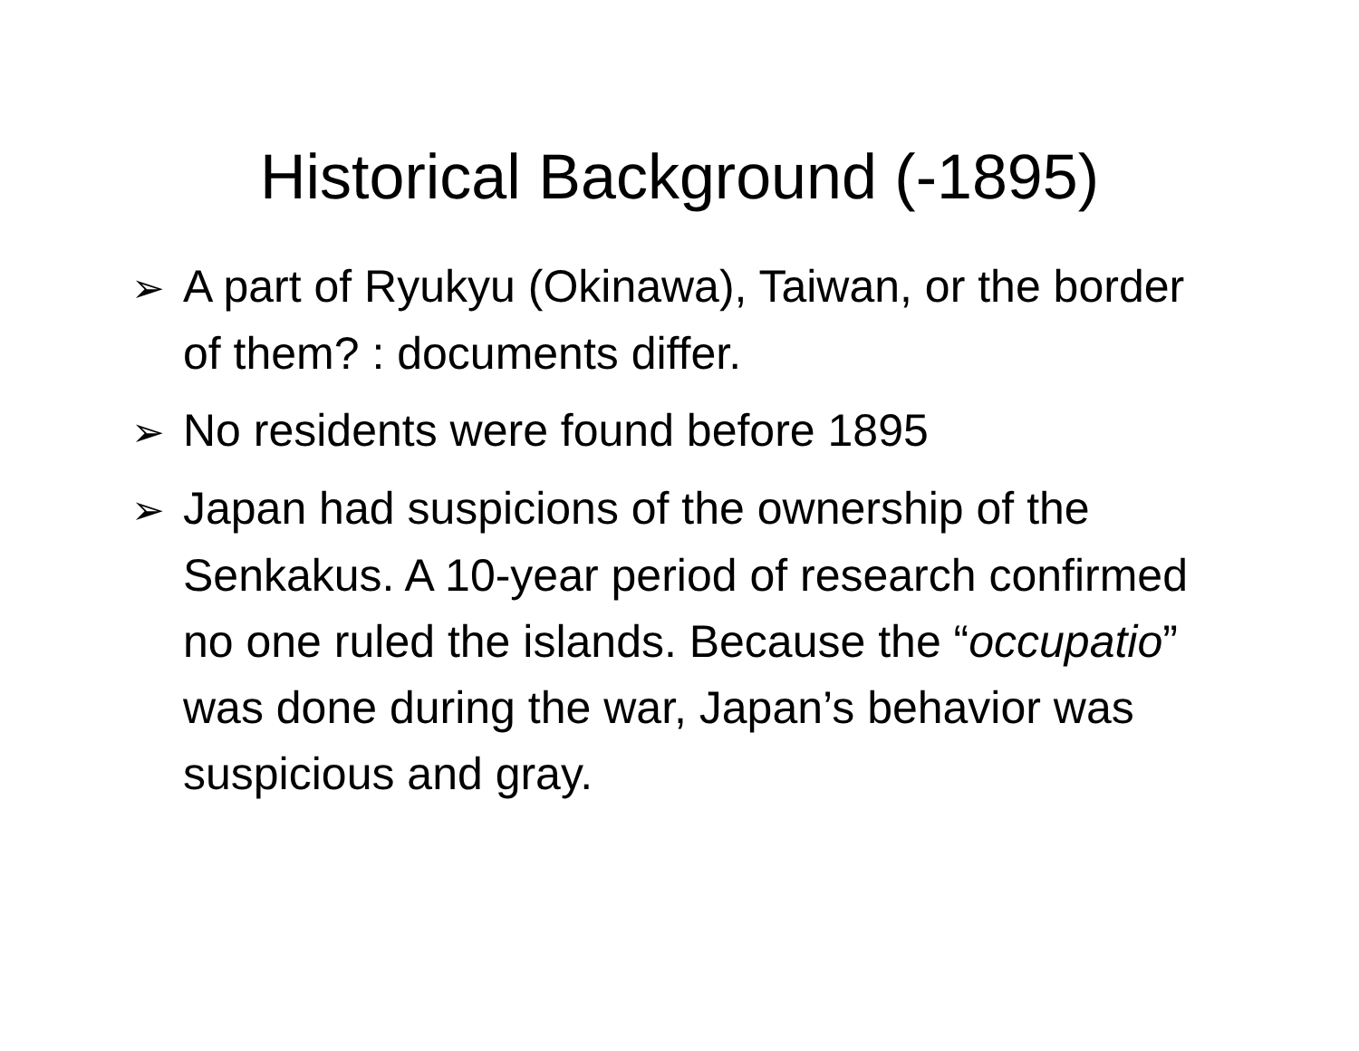Historical Background (-1895)
➢ A part of Ryukyu (Okinawa), Taiwan, or the border of them? : documents differ.
➢ No residents were found before 1895
➢ Japan had suspicions of the ownership of the Senkakus. A 10-year period of research confirmed no one ruled the islands. Because the “occupatio” was done during the war, Japan’s behavior was suspicious and gray.